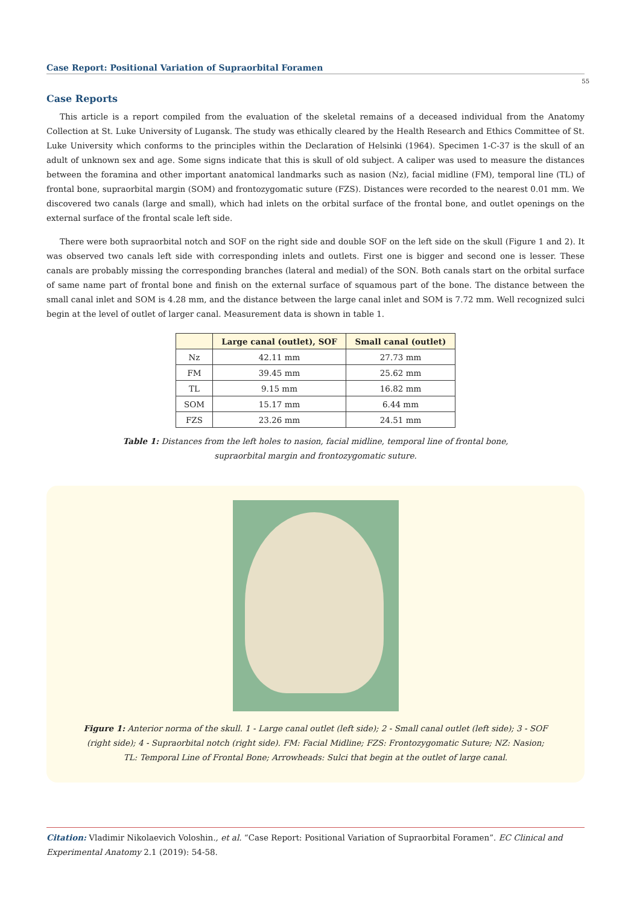Case Report: Positional Variation of Supraorbital Foramen
55
Case Reports
This article is a report compiled from the evaluation of the skeletal remains of a deceased individual from the Anatomy Collection at St. Luke University of Lugansk. The study was ethically cleared by the Health Research and Ethics Committee of St. Luke University which conforms to the principles within the Declaration of Helsinki (1964). Specimen 1-C-37 is the skull of an adult of unknown sex and age. Some signs indicate that this is skull of old subject. A caliper was used to measure the distances between the foramina and other important anatomical landmarks such as nasion (Nz), facial midline (FM), temporal line (TL) of frontal bone, supraorbital margin (SOM) and frontozygomatic suture (FZS). Distances were recorded to the nearest 0.01 mm. We discovered two canals (large and small), which had inlets on the orbital surface of the frontal bone, and outlet openings on the external surface of the frontal scale left side.
There were both supraorbital notch and SOF on the right side and double SOF on the left side on the skull (Figure 1 and 2). It was observed two canals left side with corresponding inlets and outlets. First one is bigger and second one is lesser. These canals are probably missing the corresponding branches (lateral and medial) of the SON. Both canals start on the orbital surface of same name part of frontal bone and finish on the external surface of squamous part of the bone. The distance between the small canal inlet and SOM is 4.28 mm, and the distance between the large canal inlet and SOM is 7.72 mm. Well recognized sulci begin at the level of outlet of larger canal. Measurement data is shown in table 1.
| | Large canal (outlet), SOF | Small canal (outlet) |
| --- | --- | --- |
| Nz | 42.11 mm | 27.73 mm |
| FM | 39.45 mm | 25.62 mm |
| TL | 9.15 mm | 16.82 mm |
| SOM | 15.17 mm | 6.44 mm |
| FZS | 23.26 mm | 24.51 mm |
Table 1: Distances from the left holes to nasion, facial midline, temporal line of frontal bone,
supraorbital margin and frontozygomatic suture.
Figure 1: Anterior norma of the skull. 1 - Large canal outlet (left side); 2 - Small canal outlet (left side); 3 - SOF (right side); 4 - Supraorbital notch (right side). FM: Facial Midline; FZS: Frontozygomatic Suture; NZ: Nasion; TL: Temporal Line of Frontal Bone; Arrowheads: Sulci that begin at the outlet of large canal.
Citation: Vladimir Nikolaevich Voloshin., et al. “Case Report: Positional Variation of Supraorbital Foramen”. EC Clinical and Experimental Anatomy 2.1 (2019): 54-58.